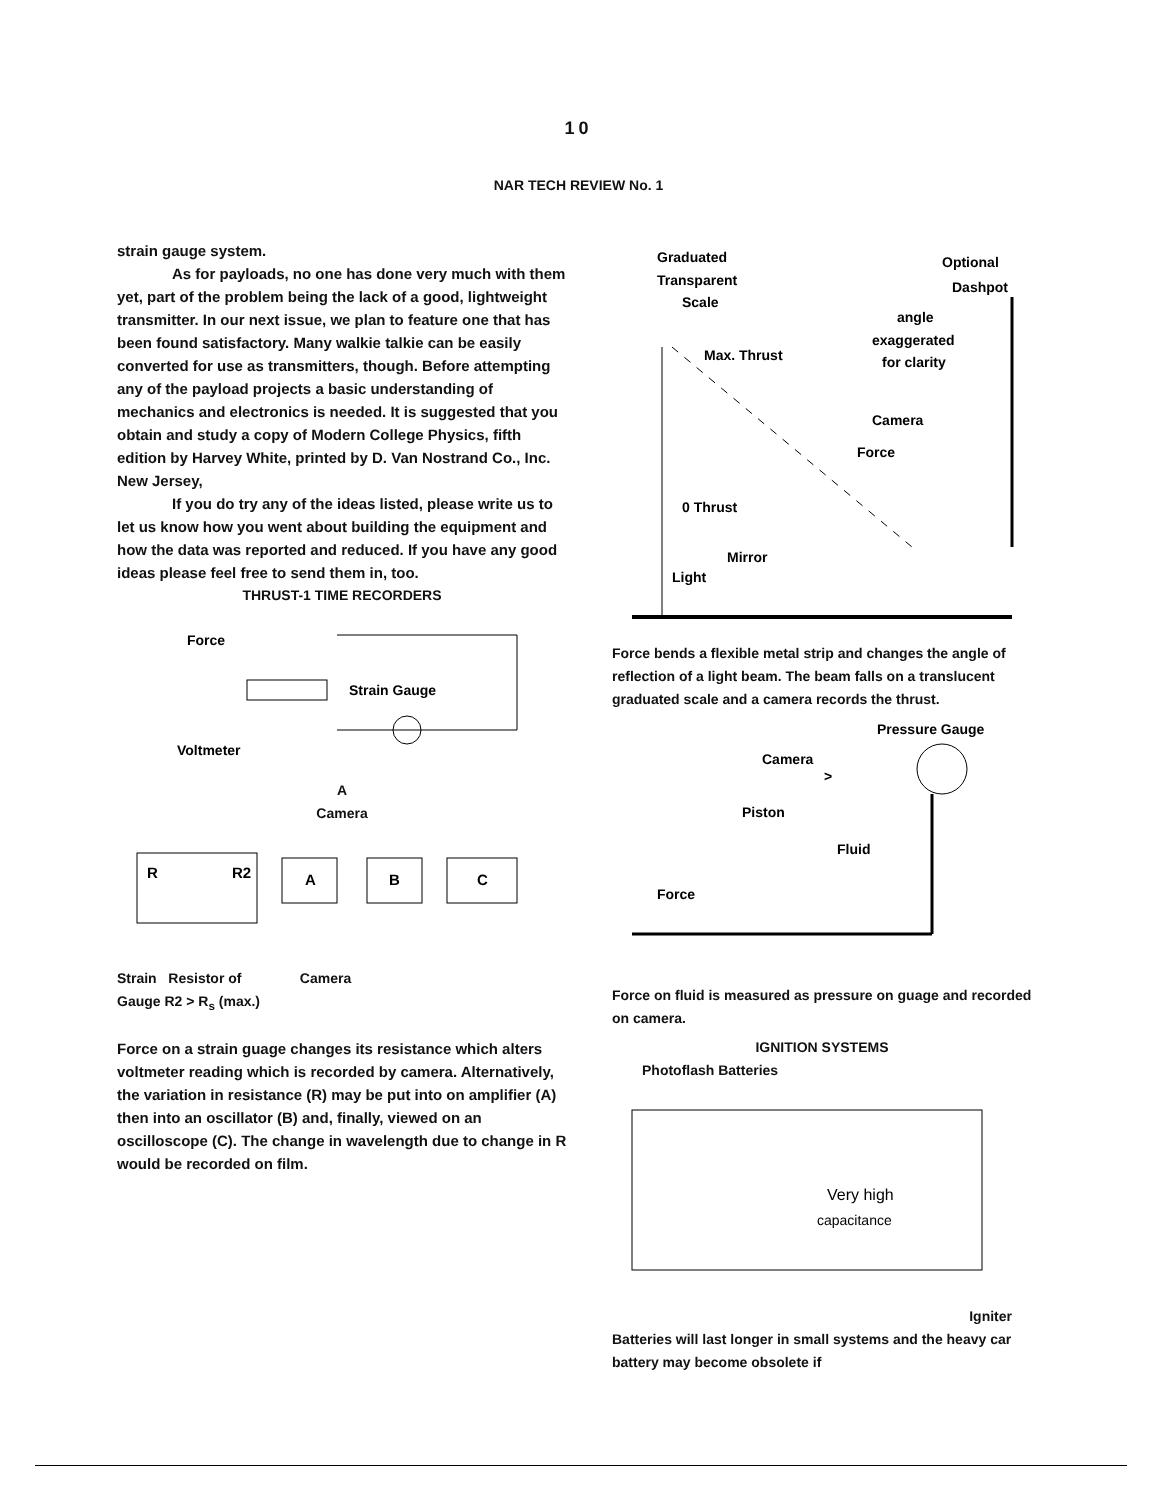10
NAR TECH REVIEW No. 1
strain gauge system.
As for payloads, no one has done very much with them yet, part of the problem being the lack of a good, lightweight transmitter. In our next issue, we plan to feature one that has been found satisfactory. Many walkie talkie can be easily converted for use as transmitters, though. Before attempting any of the payload projects a basic understanding of mechanics and electronics is needed. It is suggested that you obtain and study a copy of Modern College Physics, fifth edition by Harvey White, printed by D. Van Nostrand Co., Inc. New Jersey,
If you do try any of the ideas listed, please write us to let us know how you went about building the equipment and how the data was reported and reduced. If you have any good ideas please feel free to send them in, too.
THRUST-1 TIME RECORDERS
Force
Strain Gauge
Voltmeter
A
Camera
A
B
C
R
R2
Strain Resistor of Camera
Gauge R2 > R<sub>s</sub> (max.)
Force on a strain guage changes its resistance which alters voltmeter reading which is recorded by camera. Alternatively, the variation in resistance (R) may be put into on amplifier (A) then into an oscillator (B) and, finally, viewed on an oscilloscope (C). The change in wavelength due to change in R would be recorded on film.
Graduated
Transparent
Scale
Optional
Dashpot
angle
exaggerated
for clarity
Max. Thrust
Camera
Force
0 Thrust
Mirror
Light
Force bends a flexible metal strip and changes the angle of reflection of a light beam. The beam falls on a translucent graduated scale and a camera records the thrust.
Pressure Gauge
Camera
>
Piston
Fluid
Force
Force on fluid is measured as pressure on guage and recorded on camera.
IGNITION SYSTEMS
Photoflash Batteries
Very high
capacitance
Igniter
Batteries will last longer in small systems and the heavy car battery may become obsolete if